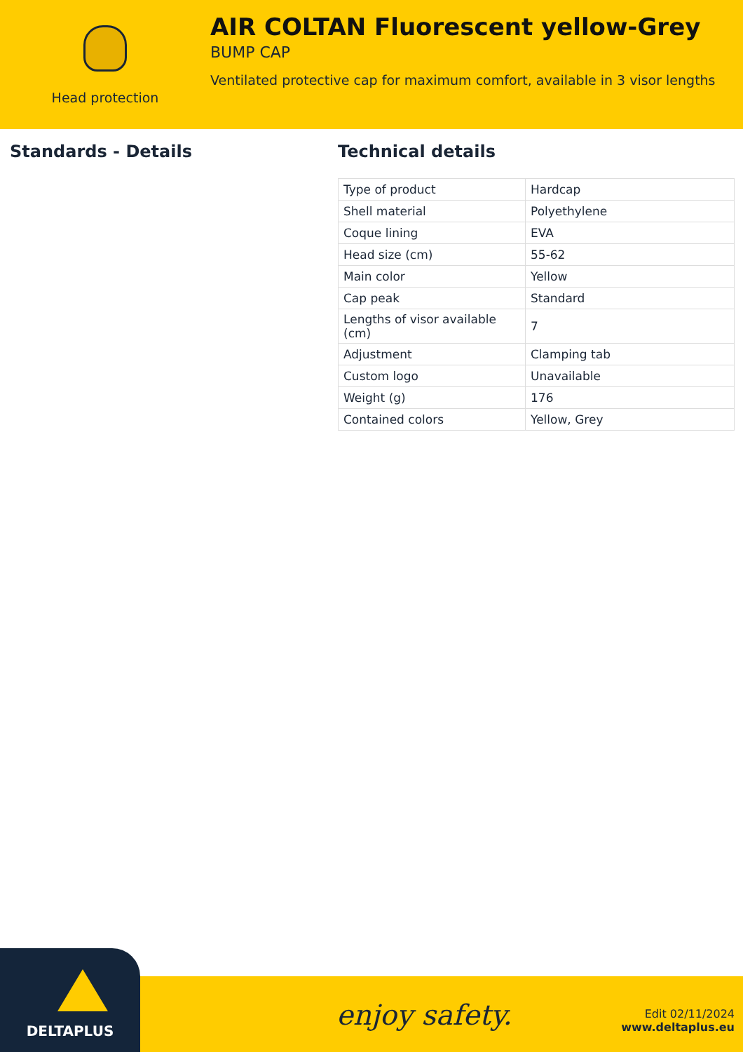Head protection
AIR COLTAN Fluorescent yellow-Grey
BUMP CAP
Ventilated protective cap for maximum comfort, available in 3 visor lengths
Standards - Details Technical details
| Type of product | Hardcap |
| Shell material | Polyethylene |
| Coque lining | EVA |
| Head size (cm) | 55-62 |
| Main color | Yellow |
| Cap peak | Standard |
| Lengths of visor available (cm) | 7 |
| Adjustment | Clamping tab |
| Custom logo | Unavailable |
| Weight (g) | 176 |
| Contained colors | Yellow, Grey |
enjoy safety.
Edit 02/11/2024
www.deltaplus.eu
DELTAPLUS